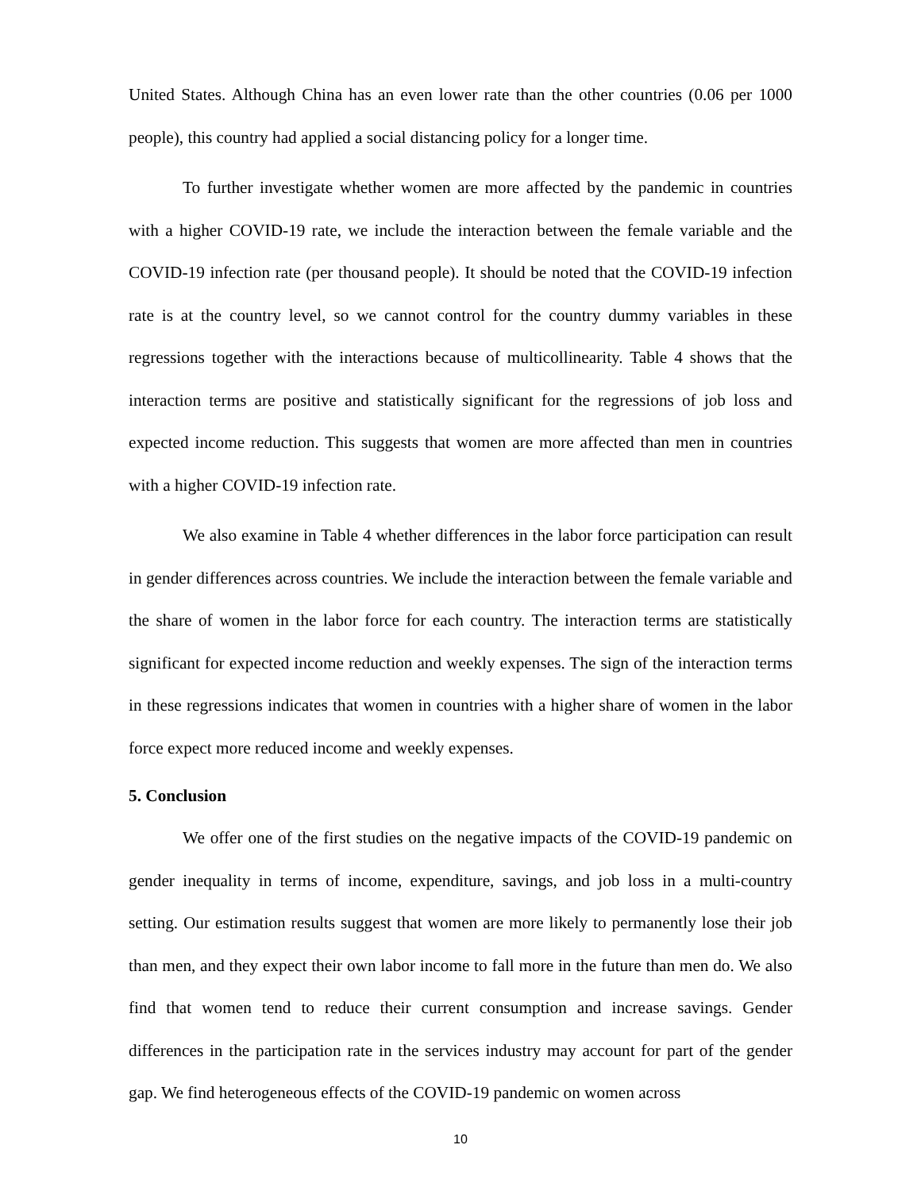United States. Although China has an even lower rate than the other countries (0.06 per 1000 people), this country had applied a social distancing policy for a longer time.
To further investigate whether women are more affected by the pandemic in countries with a higher COVID-19 rate, we include the interaction between the female variable and the COVID-19 infection rate (per thousand people). It should be noted that the COVID-19 infection rate is at the country level, so we cannot control for the country dummy variables in these regressions together with the interactions because of multicollinearity. Table 4 shows that the interaction terms are positive and statistically significant for the regressions of job loss and expected income reduction. This suggests that women are more affected than men in countries with a higher COVID-19 infection rate.
We also examine in Table 4 whether differences in the labor force participation can result in gender differences across countries. We include the interaction between the female variable and the share of women in the labor force for each country. The interaction terms are statistically significant for expected income reduction and weekly expenses. The sign of the interaction terms in these regressions indicates that women in countries with a higher share of women in the labor force expect more reduced income and weekly expenses.
5. Conclusion
We offer one of the first studies on the negative impacts of the COVID-19 pandemic on gender inequality in terms of income, expenditure, savings, and job loss in a multi-country setting. Our estimation results suggest that women are more likely to permanently lose their job than men, and they expect their own labor income to fall more in the future than men do. We also find that women tend to reduce their current consumption and increase savings. Gender differences in the participation rate in the services industry may account for part of the gender gap. We find heterogeneous effects of the COVID-19 pandemic on women across
10